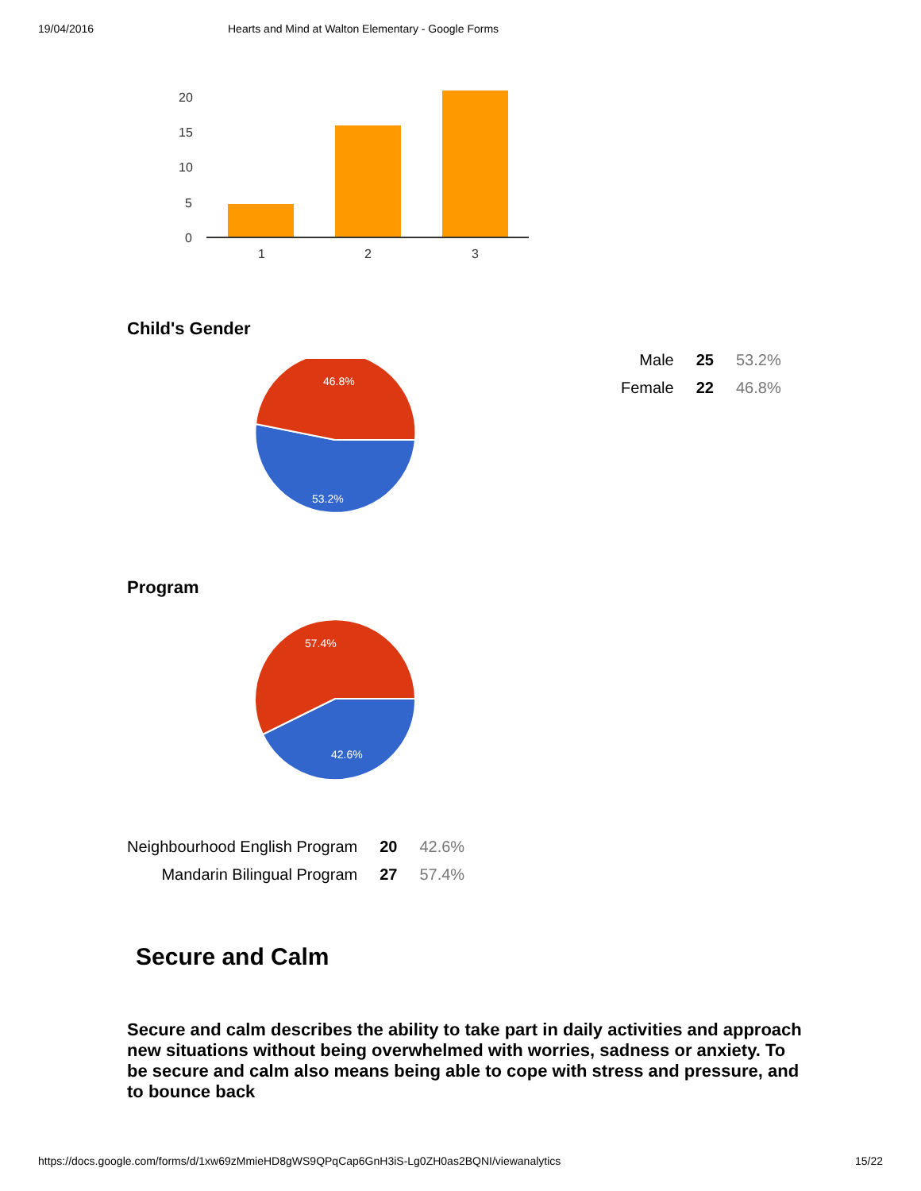19/04/2016 Hearts and Mind at Walton Elementary - Google Forms
20
15
10
5
0
1
2
3
Child's Gender
46.8%
53.2%
| Male | 25 | 53.2% |
| Female | 22 | 46.8% |
Program
57.4%
42.6%
| Neighbourhood English Program | 20 | 42.6% |
| Mandarin Bilingual Program | 27 | 57.4% |
Secure and Calm
Secure and calm describes the ability to take part in daily activities and approach new situations without being overwhelmed with worries, sadness or anxiety. To be secure and calm also means being able to cope with stress and pressure, and to bounce back
https://docs.google.com/forms/d/1xw69zMmieHD8gWS9QPqCap6GnH3iS-Lg0ZH0as2BQNI/viewanalytics 15/22